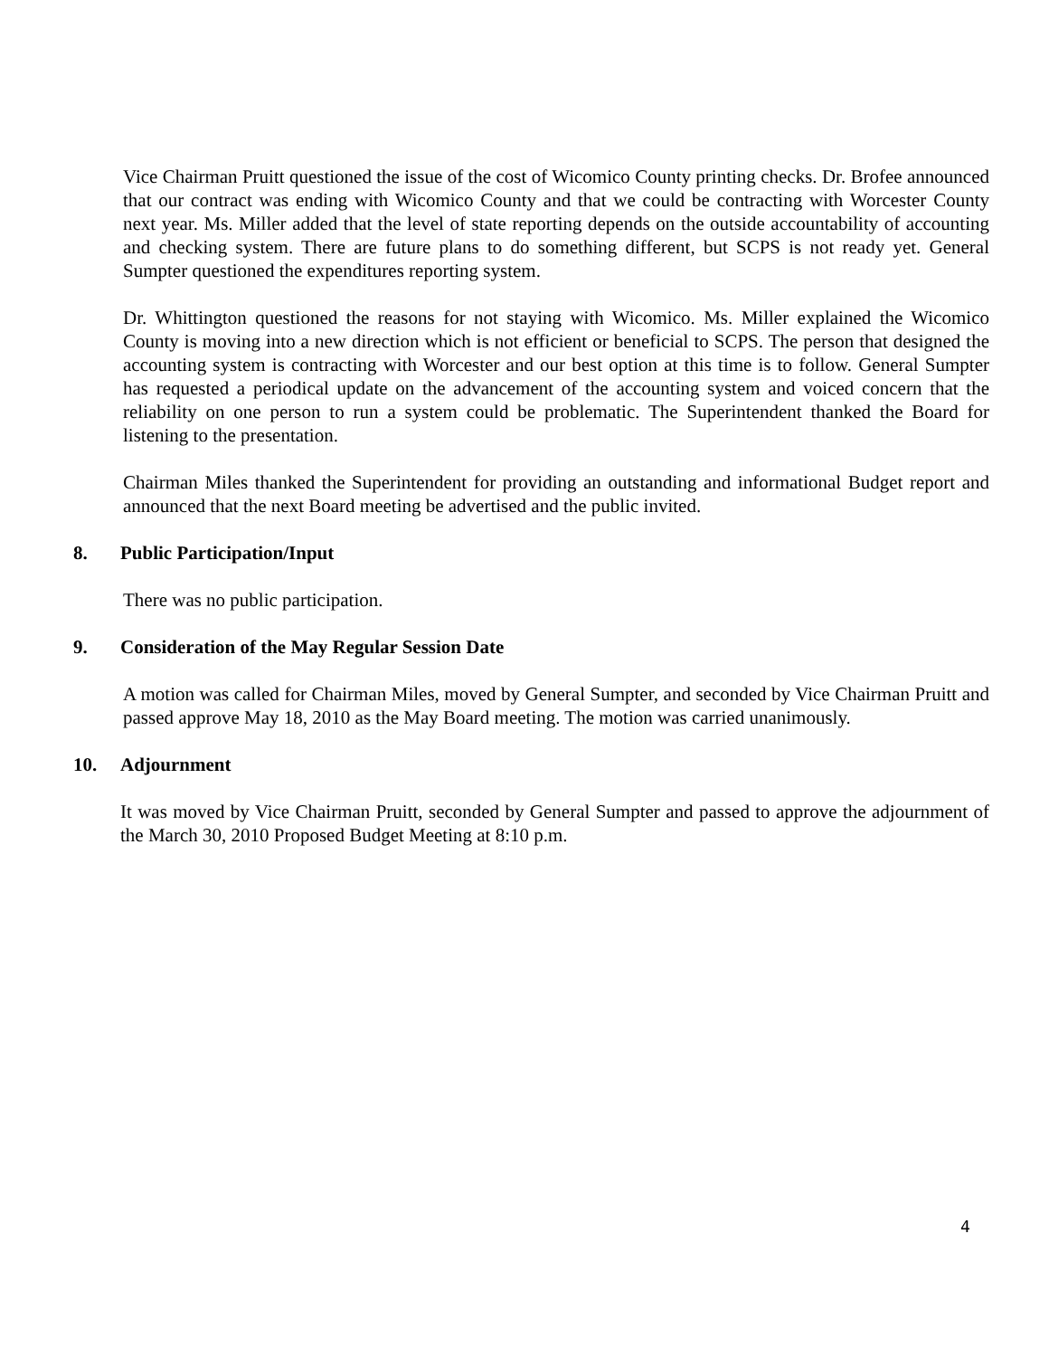Vice Chairman Pruitt questioned the issue of the cost of Wicomico County printing checks. Dr. Brofee announced that our contract was ending with Wicomico County and that we could be contracting with Worcester County next year. Ms. Miller added that the level of state reporting depends on the outside accountability of accounting and checking system. There are future plans to do something different, but SCPS is not ready yet. General Sumpter questioned the expenditures reporting system.
Dr. Whittington questioned the reasons for not staying with Wicomico. Ms. Miller explained the Wicomico County is moving into a new direction which is not efficient or beneficial to SCPS. The person that designed the accounting system is contracting with Worcester and our best option at this time is to follow. General Sumpter has requested a periodical update on the advancement of the accounting system and voiced concern that the reliability on one person to run a system could be problematic. The Superintendent thanked the Board for listening to the presentation.
Chairman Miles thanked the Superintendent for providing an outstanding and informational Budget report and announced that the next Board meeting be advertised and the public invited.
8. Public Participation/Input
There was no public participation.
9. Consideration of the May Regular Session Date
A motion was called for Chairman Miles, moved by General Sumpter, and seconded by Vice Chairman Pruitt and passed approve May 18, 2010 as the May Board meeting. The motion was carried unanimously.
10. Adjournment
It was moved by Vice Chairman Pruitt, seconded by General Sumpter and passed to approve the adjournment of the March 30, 2010 Proposed Budget Meeting at 8:10 p.m.
4